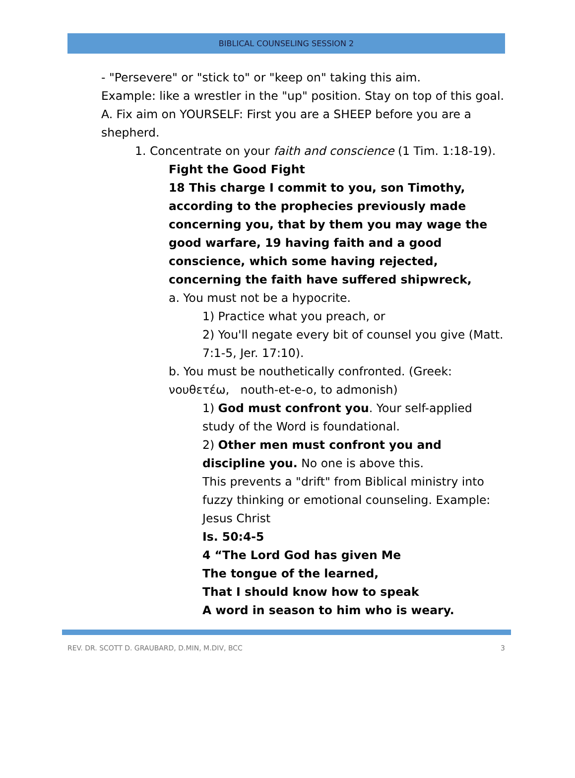BIBLICAL COUNSELING SESSION 2
- "Persevere" or "stick to" or "keep on" taking this aim.
Example: like a wrestler in the "up" position. Stay on top of this goal.
A. Fix aim on YOURSELF: First you are a SHEEP before you are a shepherd.
1. Concentrate on your faith and conscience (1 Tim. 1:18-19).
Fight the Good Fight
18 This charge I commit to you, son Timothy, according to the prophecies previously made concerning you, that by them you may wage the good warfare, 19 having faith and a good conscience, which some having rejected, concerning the faith have suffered shipwreck,
a. You must not be a hypocrite.
1) Practice what you preach, or
2) You'll negate every bit of counsel you give (Matt. 7:1-5, Jer. 17:10).
b. You must be nouthetically confronted. (Greek: νουθετέω, nouth-et-e-o, to admonish)
1) God must confront you. Your self-applied study of the Word is foundational.
2) Other men must confront you and discipline you. No one is above this.
This prevents a "drift" from Biblical ministry into fuzzy thinking or emotional counseling. Example: Jesus Christ
Is. 50:4-5
4 “The Lord God has given Me
The tongue of the learned,
That I should know how to speak
A word in season to him who is weary.
REV. DR. SCOTT D. GRAUBARD, D.MIN, M.DIV, BCC 3